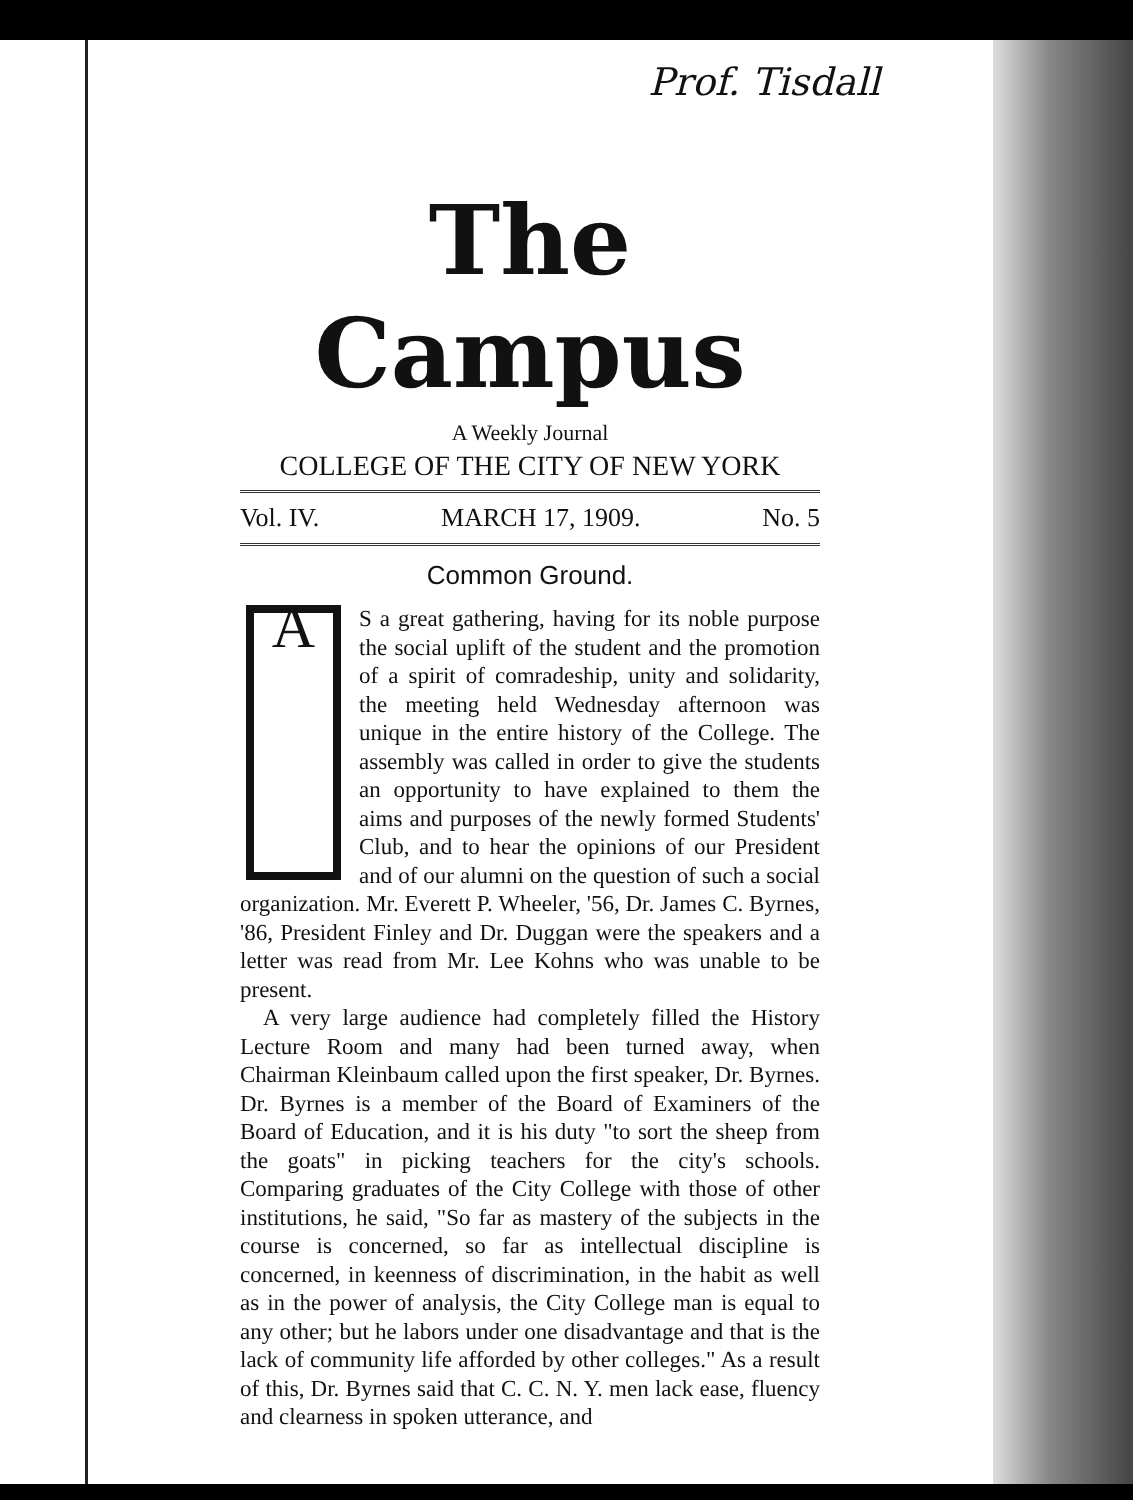Prof. Tisdall
The Campus
A Weekly Journal
COLLEGE OF THE CITY OF NEW YORK
Vol. IV. MARCH 17, 1909. No. 5
Common Ground.
AS a great gathering, having for its noble purpose the social uplift of the student and the promotion of a spirit of comradeship, unity and solidarity, the meeting held Wednesday afternoon was unique in the entire history of the College. The assembly was called in order to give the students an opportunity to have explained to them the aims and purposes of the newly formed Students' Club, and to hear the opinions of our President and of our alumni on the question of such a social organization. Mr. Everett P. Wheeler, '56, Dr. James C. Byrnes, '86, President Finley and Dr. Duggan were the speakers and a letter was read from Mr. Lee Kohns who was unable to be present.
A very large audience had completely filled the History Lecture Room and many had been turned away, when Chairman Kleinbaum called upon the first speaker, Dr. Byrnes. Dr. Byrnes is a member of the Board of Examiners of the Board of Education, and it is his duty "to sort the sheep from the goats" in picking teachers for the city's schools. Comparing graduates of the City College with those of other institutions, he said, "So far as mastery of the subjects in the course is concerned, so far as intellectual discipline is concerned, in keenness of discrimination, in the habit as well as in the power of analysis, the City College man is equal to any other; but he labors under one disadvantage and that is the lack of community life afforded by other colleges." As a result of this, Dr. Byrnes said that C. C. N. Y. men lack ease, fluency and clearness in spoken utterance, and